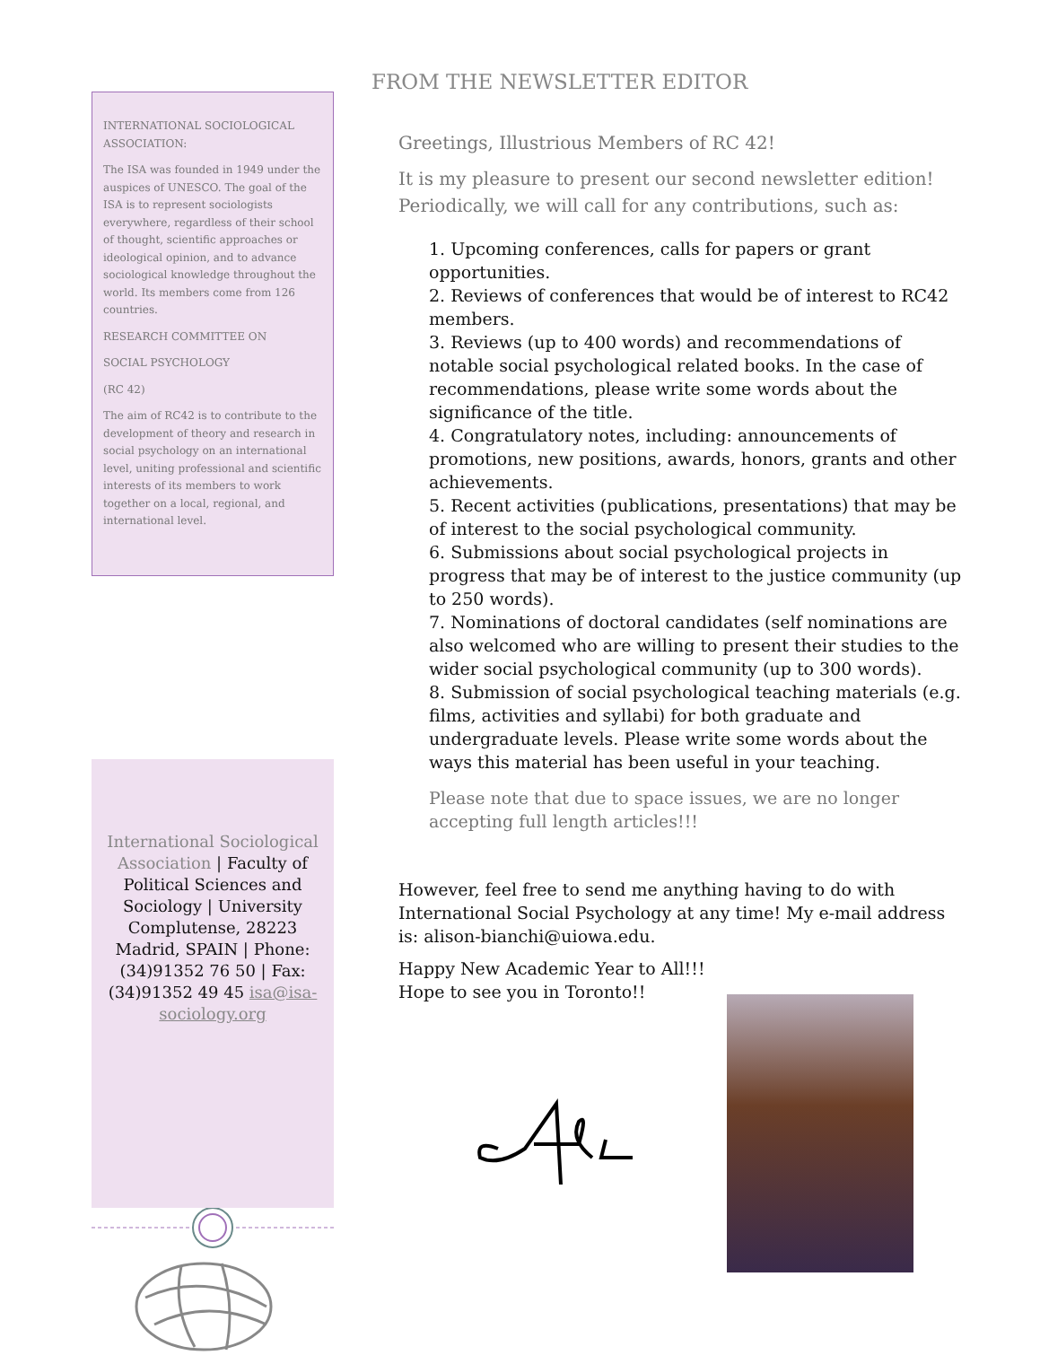INTERNATIONAL SOCIOLOGICAL ASSOCIATION:
The ISA was founded in 1949 under the auspices of UNESCO. The goal of the ISA is to represent sociologists everywhere, regardless of their school of thought, scientific approaches or ideological opinion, and to advance sociological knowledge throughout the world. Its members come from 126 countries.
RESEARCH COMMITTEE ON
SOCIAL PSYCHOLOGY
(RC 42)
The aim of RC42 is to contribute to the development of theory and research in social psychology on an international level, uniting professional and scientific interests of its members to work together on a local, regional, and international level.
International Sociological Association | Faculty of Political Sciences and Sociology | University Complutense, 28223 Madrid, SPAIN | Phone: (34)91352 76 50 | Fax: (34)91352 49 45 isa@isa-sociology.org
FROM THE NEWSLETTER EDITOR
Greetings, Illustrious Members of RC 42!
It is my pleasure to present our second newsletter edition! Periodically, we will call for any contributions, such as:
1. Upcoming conferences, calls for papers or grant opportunities.
2. Reviews of conferences that would be of interest to RC42 members.
3. Reviews (up to 400 words) and recommendations of notable social psychological related books. In the case of recommendations, please write some words about the significance of the title.
4. Congratulatory notes, including: announcements of promotions, new positions, awards, honors, grants and other achievements.
5. Recent activities (publications, presentations) that may be of interest to the social psychological community.
6. Submissions about social psychological projects in progress that may be of interest to the justice community (up to 250 words).
7. Nominations of doctoral candidates (self nominations are also welcomed who are willing to present their studies to the wider social psychological community (up to 300 words).
8. Submission of social psychological teaching materials (e.g. films, activities and syllabi) for both graduate and undergraduate levels. Please write some words about the ways this material has been useful in your teaching.
Please note that due to space issues, we are no longer accepting full length articles!!!
However, feel free to send me anything having to do with International Social Psychology at any time! My e-mail address is: alison-bianchi@uiowa.edu.
Happy New Academic Year to All!!!
Hope to see you in Toronto!!